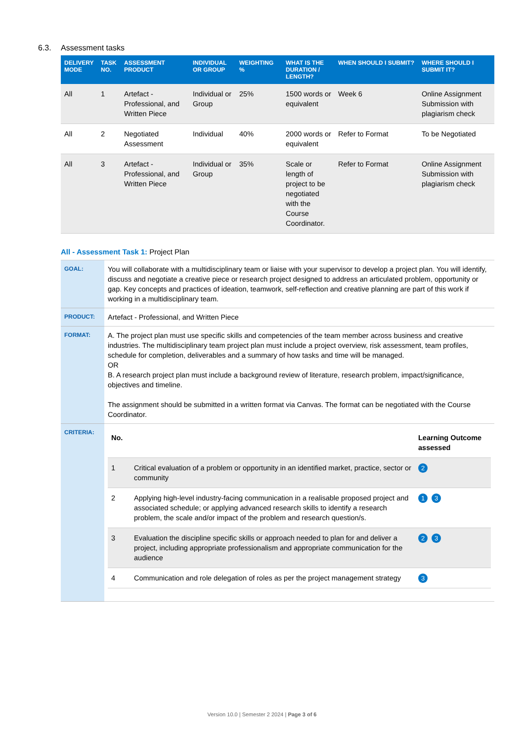6.3. Assessment tasks
| DELIVERY MODE | TASK NO. | ASSESSMENT PRODUCT | INDIVIDUAL OR GROUP | WEIGHTING % | WHAT IS THE DURATION / LENGTH? | WHEN SHOULD I SUBMIT? | WHERE SHOULD I SUBMIT IT? |
| --- | --- | --- | --- | --- | --- | --- | --- |
| All | 1 | Artefact - Professional, and Written Piece | Individual or Group | 25% | 1500 words or equivalent | Week 6 | Online Assignment Submission with plagiarism check |
| All | 2 | Negotiated Assessment | Individual | 40% | 2000 words or equivalent | Refer to Format | To be Negotiated |
| All | 3 | Artefact - Professional, and Written Piece | Individual or Group | 35% | Scale or length of project to be negotiated with the Course Coordinator. | Refer to Format | Online Assignment Submission with plagiarism check |
All - Assessment Task 1: Project Plan
| GOAL: | You will collaborate with a multidisciplinary team or liaise with your supervisor to develop a project plan. You will identify, discuss and negotiate a creative piece or research project designed to address an articulated problem, opportunity or gap. Key concepts and practices of ideation, teamwork, self-reflection and creative planning are part of this work if working in a multidisciplinary team. |
| PRODUCT: | Artefact - Professional, and Written Piece |
| FORMAT: | A. The project plan must use specific skills and competencies of the team member across business and creative industries. The multidisciplinary team project plan must include a project overview, risk assessment, team profiles, schedule for completion, deliverables and a summary of how tasks and time will be managed. OR B. A research project plan must include a background review of literature, research problem, impact/significance, objectives and timeline. The assignment should be submitted in a written format via Canvas. The format can be negotiated with the Course Coordinator. |
| CRITERIA: | / No. / / Learning Outcome assessed / / --- / --- / --- / / 1 / Critical evaluation of a problem or opportunity in an identified market, practice, sector or community / 2 / / 2 / Applying high-level industry-facing communication in a realisable proposed project and associated schedule; or applying advanced research skills to identify a research problem, the scale and/or impact of the problem and research question/s. / 1 3 / / 3 / Evaluation the discipline specific skills or approach needed to plan for and deliver a project, including appropriate professionalism and appropriate communication for the audience / 2 3 / / 4 / Communication and role delegation of roles as per the project management strategy / 3 / |
Version 10.0 | Semester 2 2024 | Page 3 of 6